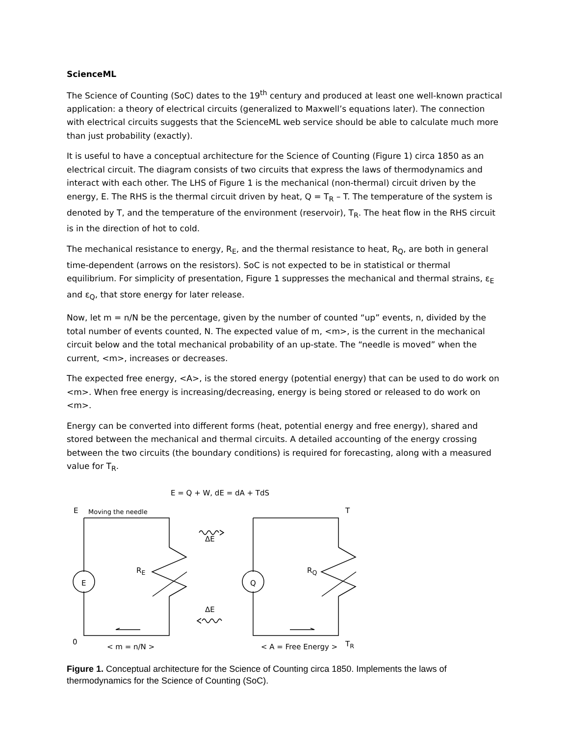ScienceML
The Science of Counting (SoC) dates to the 19<sup>th</sup> century and produced at least one well-known practical application: a theory of electrical circuits (generalized to Maxwell’s equations later). The connection with electrical circuits suggests that the ScienceML web service should be able to calculate much more than just probability (exactly).
It is useful to have a conceptual architecture for the Science of Counting (Figure 1) circa 1850 as an electrical circuit. The diagram consists of two circuits that express the laws of thermodynamics and interact with each other. The LHS of Figure 1 is the mechanical (non-thermal) circuit driven by the energy, E. The RHS is the thermal circuit driven by heat, Q = T<sub>R</sub> – T. The temperature of the system is denoted by T, and the temperature of the environment (reservoir), T<sub>R</sub>. The heat flow in the RHS circuit is in the direction of hot to cold.
The mechanical resistance to energy, R<sub>E</sub>, and the thermal resistance to heat, R<sub>Q</sub>, are both in general time-dependent (arrows on the resistors). SoC is not expected to be in statistical or thermal equilibrium. For simplicity of presentation, Figure 1 suppresses the mechanical and thermal strains, ε<sub>E</sub> and ε<sub>Q</sub>, that store energy for later release.
Now, let m = n/N be the percentage, given by the number of counted “up” events, n, divided by the total number of events counted, N. The expected value of m, <m>, is the current in the mechanical circuit below and the total mechanical probability of an up-state. The “needle is moved” when the current, <m>, increases or decreases.
The expected free energy, <A>, is the stored energy (potential energy) that can be used to do work on <m>. When free energy is increasing/decreasing, energy is being stored or released to do work on <m>.
Energy can be converted into different forms (heat, potential energy and free energy), shared and stored between the mechanical and thermal circuits. A detailed accounting of the energy crossing between the two circuits (the boundary conditions) is required for forecasting, along with a measured value for T<sub>R</sub>.
E = Q + W, dE = dA + TdS
E Moving the needle T
ΔE
E
R<sub>E</sub>
Q
R<sub>Q</sub>
ΔE
0
< m = n/N > < A = Free Energy > T<sub>R</sub>
Figure 1. Conceptual architecture for the Science of Counting circa 1850. Implements the laws of thermodynamics for the Science of Counting (SoC).